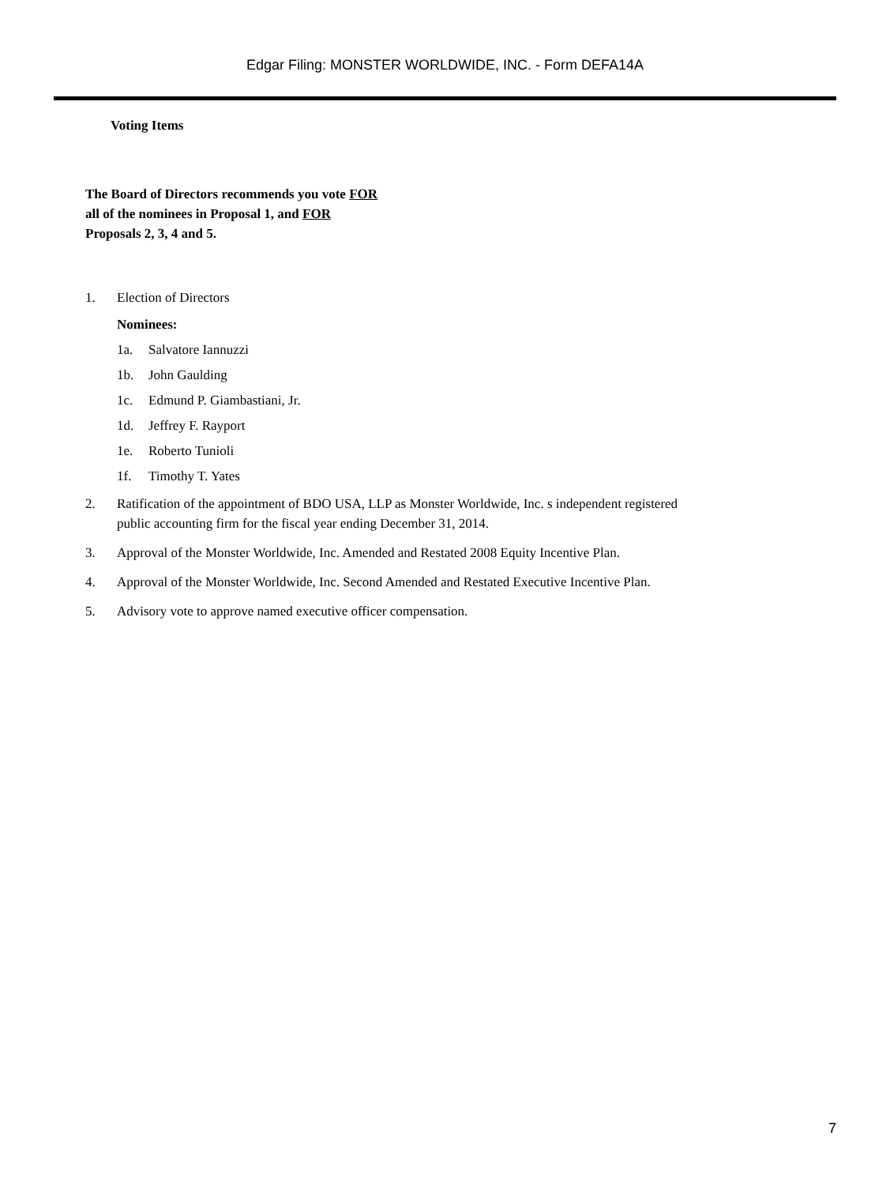Edgar Filing: MONSTER WORLDWIDE, INC. - Form DEFA14A
Voting Items
The Board of Directors recommends you vote FOR
all of the nominees in Proposal 1, and FOR
Proposals 2, 3, 4 and 5.
1. Election of Directors
Nominees:
1a. Salvatore Iannuzzi
1b. John Gaulding
1c. Edmund P. Giambastiani, Jr.
1d. Jeffrey F. Rayport
1e. Roberto Tunioli
1f. Timothy T. Yates
2. Ratification of the appointment of BDO USA, LLP as Monster Worldwide, Inc. s independent registered
public accounting firm for the fiscal year ending December 31, 2014.
3. Approval of the Monster Worldwide, Inc. Amended and Restated 2008 Equity Incentive Plan.
4. Approval of the Monster Worldwide, Inc. Second Amended and Restated Executive Incentive Plan.
5. Advisory vote to approve named executive officer compensation.
7